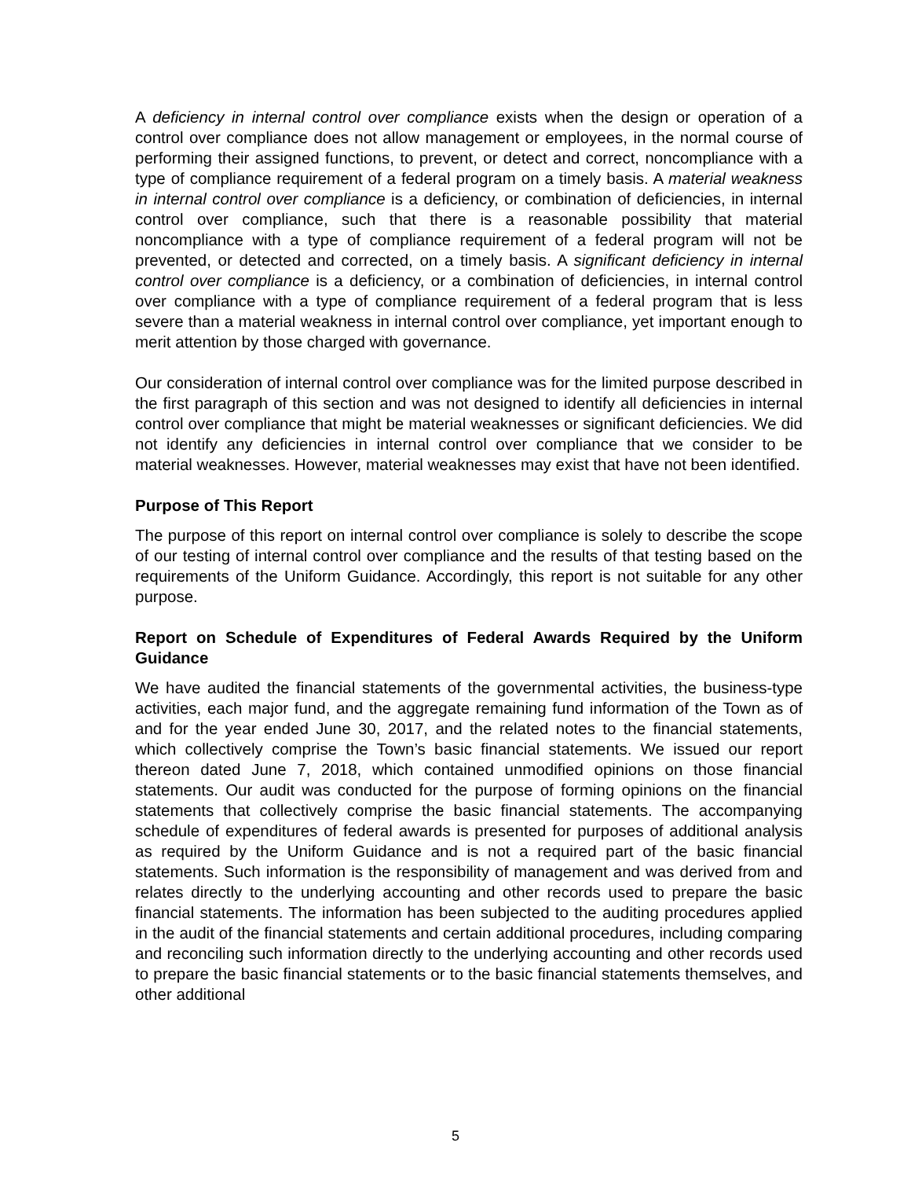A deficiency in internal control over compliance exists when the design or operation of a control over compliance does not allow management or employees, in the normal course of performing their assigned functions, to prevent, or detect and correct, noncompliance with a type of compliance requirement of a federal program on a timely basis. A material weakness in internal control over compliance is a deficiency, or combination of deficiencies, in internal control over compliance, such that there is a reasonable possibility that material noncompliance with a type of compliance requirement of a federal program will not be prevented, or detected and corrected, on a timely basis. A significant deficiency in internal control over compliance is a deficiency, or a combination of deficiencies, in internal control over compliance with a type of compliance requirement of a federal program that is less severe than a material weakness in internal control over compliance, yet important enough to merit attention by those charged with governance.
Our consideration of internal control over compliance was for the limited purpose described in the first paragraph of this section and was not designed to identify all deficiencies in internal control over compliance that might be material weaknesses or significant deficiencies. We did not identify any deficiencies in internal control over compliance that we consider to be material weaknesses. However, material weaknesses may exist that have not been identified.
Purpose of This Report
The purpose of this report on internal control over compliance is solely to describe the scope of our testing of internal control over compliance and the results of that testing based on the requirements of the Uniform Guidance. Accordingly, this report is not suitable for any other purpose.
Report on Schedule of Expenditures of Federal Awards Required by the Uniform Guidance
We have audited the financial statements of the governmental activities, the business-type activities, each major fund, and the aggregate remaining fund information of the Town as of and for the year ended June 30, 2017, and the related notes to the financial statements, which collectively comprise the Town’s basic financial statements. We issued our report thereon dated June 7, 2018, which contained unmodified opinions on those financial statements. Our audit was conducted for the purpose of forming opinions on the financial statements that collectively comprise the basic financial statements. The accompanying schedule of expenditures of federal awards is presented for purposes of additional analysis as required by the Uniform Guidance and is not a required part of the basic financial statements. Such information is the responsibility of management and was derived from and relates directly to the underlying accounting and other records used to prepare the basic financial statements. The information has been subjected to the auditing procedures applied in the audit of the financial statements and certain additional procedures, including comparing and reconciling such information directly to the underlying accounting and other records used to prepare the basic financial statements or to the basic financial statements themselves, and other additional
5